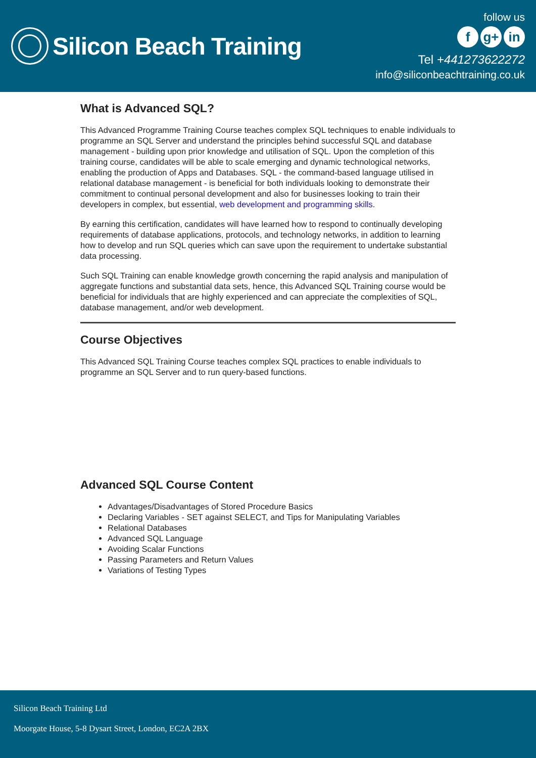Silicon Beach Training
follow us
fg+ in
Tel +441273622272
info@siliconbeachtraining.co.uk
What is Advanced SQL?
This Advanced Programme Training Course teaches complex SQL techniques to enable individuals to programme an SQL Server and understand the principles behind successful SQL and database management - building upon prior knowledge and utilisation of SQL. Upon the completion of this training course, candidates will be able to scale emerging and dynamic technological networks, enabling the production of Apps and Databases. SQL - the command-based language utilised in relational database management - is beneficial for both individuals looking to demonstrate their commitment to continual personal development and also for businesses looking to train their developers in complex, but essential, web development and programming skills.
By earning this certification, candidates will have learned how to respond to continually developing requirements of database applications, protocols, and technology networks, in addition to learning how to develop and run SQL queries which can save upon the requirement to undertake substantial data processing.
Such SQL Training can enable knowledge growth concerning the rapid analysis and manipulation of aggregate functions and substantial data sets, hence, this Advanced SQL Training course would be beneficial for individuals that are highly experienced and can appreciate the complexities of SQL, database management, and/or web development.
Course Objectives
This Advanced SQL Training Course teaches complex SQL practices to enable individuals to programme an SQL Server and to run query-based functions.
Advanced SQL Course Content
Advantages/Disadvantages of Stored Procedure Basics
Declaring Variables - SET against SELECT, and Tips for Manipulating Variables
Relational Databases
Advanced SQL Language
Avoiding Scalar Functions
Passing Parameters and Return Values
Variations of Testing Types
Silicon Beach Training Ltd
Moorgate House, 5-8 Dysart Street, London, EC2A 2BX